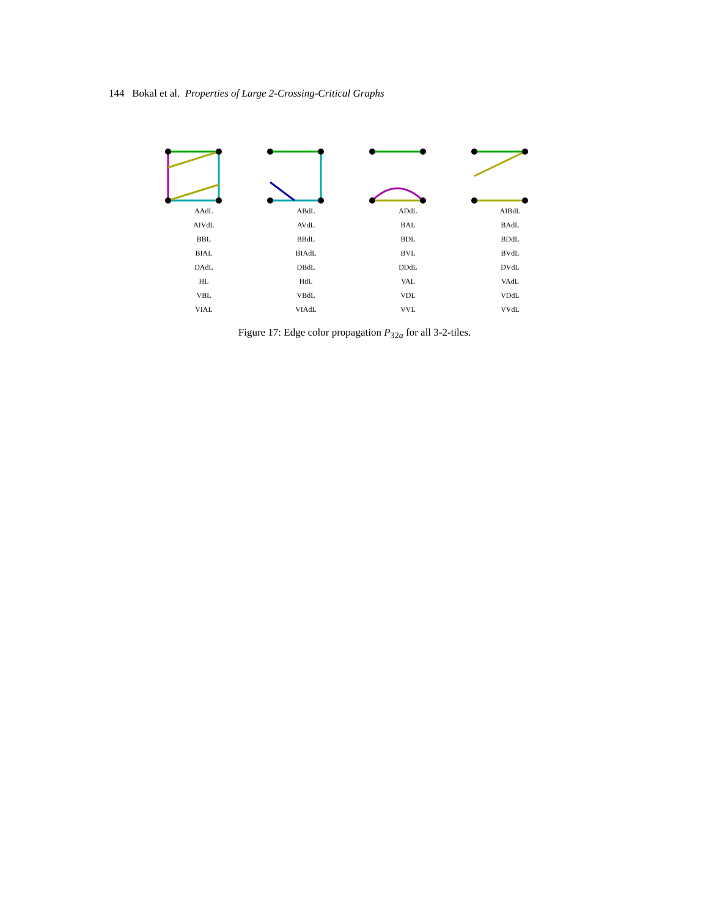144 Bokal et al. Properties of Large 2-Crossing-Critical Graphs
AAdL
ABdL
ADdL
AIBdL
AIVdL
AVdL
BAL
BAdL
BBL
BBdL
BDL
BDdL
BIAL
BIAdL
BVL
BVdL
DAdL
DBdL
DDdL
DVdL
HL
HdL
VAL
VAdL
VBL
VBdL
VDL
VDdL
VIAL
VIAdL
VVL
VVdL
Figure 17: Edge color propagation P<sub>32a</sub> for all 3-2-tiles.